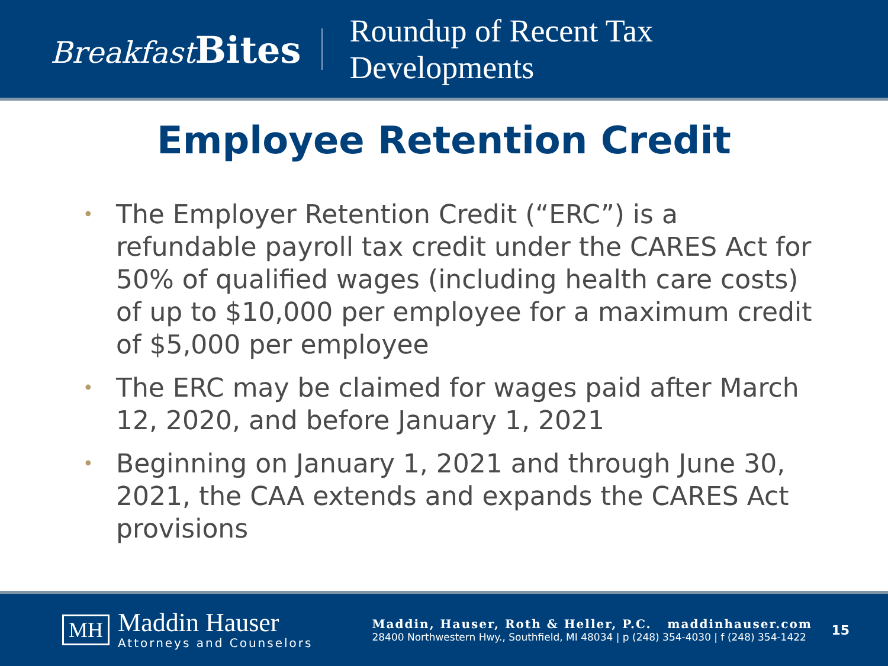Breakfast Bites
Roundup of Recent Tax
Developments
Employee Retention Credit
• The Employer Retention Credit (“ERC”) is a refundable payroll tax credit under the CARES Act for 50% of qualified wages (including health care costs) of up to $10,000 per employee for a maximum credit of $5,000 per employee
• The ERC may be claimed for wages paid after March 12, 2020, and before January 1, 2021
• Beginning on January 1, 2021 and through June 30, 2021, the CAA extends and expands the CARES Act provisions
MH
Maddin Hauser
Attorneys and Counselors
Maddin, Hauser, Roth & Heller, P.C. maddinhauser.com
28400 Northwestern Hwy., Southfield, MI 48034 | p (248) 354-4030 | f (248) 354-1422
15